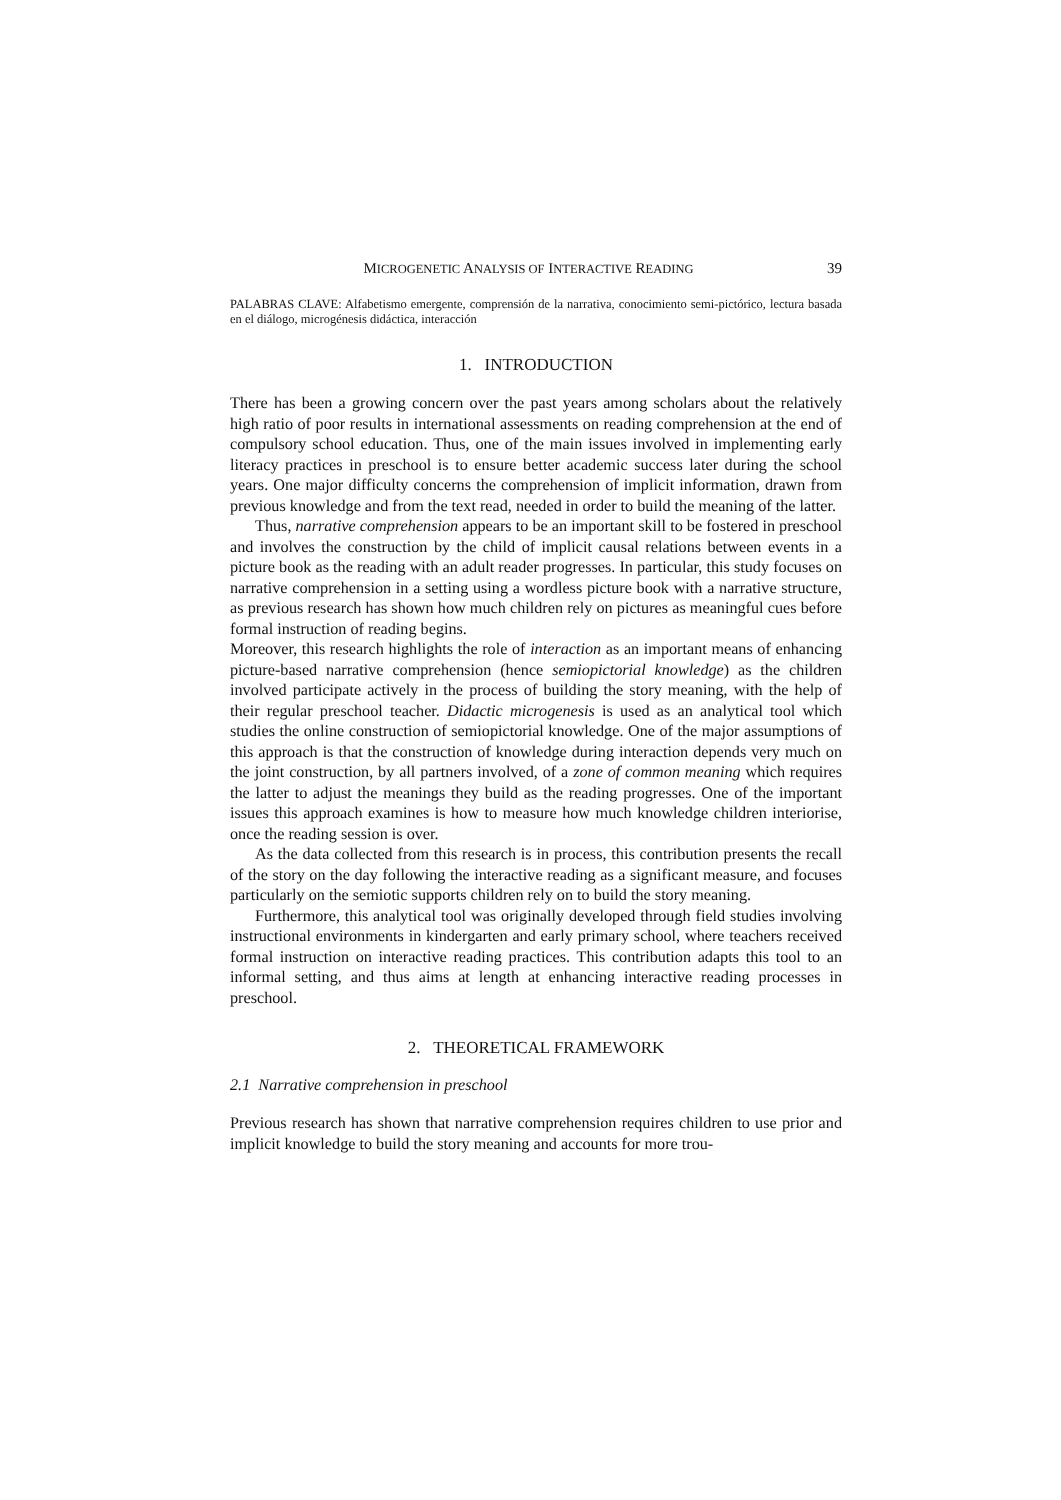MICROGENETIC ANALYSIS OF INTERACTIVE READING 39
PALABRAS CLAVE: Alfabetismo emergente, comprensión de la narrativa, conocimiento semi-pictórico, lectura basada en el diálogo, microgénesis didáctica, interacción
1. INTRODUCTION
There has been a growing concern over the past years among scholars about the relatively high ratio of poor results in international assessments on reading comprehension at the end of compulsory school education. Thus, one of the main issues involved in implementing early literacy practices in preschool is to ensure better academic success later during the school years. One major difficulty concerns the comprehension of implicit information, drawn from previous knowledge and from the text read, needed in order to build the meaning of the latter.
Thus, narrative comprehension appears to be an important skill to be fostered in preschool and involves the construction by the child of implicit causal relations between events in a picture book as the reading with an adult reader progresses. In particular, this study focuses on narrative comprehension in a setting using a wordless picture book with a narrative structure, as previous research has shown how much children rely on pictures as meaningful cues before formal instruction of reading begins.
Moreover, this research highlights the role of interaction as an important means of enhancing picture-based narrative comprehension (hence semiopictorial knowledge) as the children involved participate actively in the process of building the story meaning, with the help of their regular preschool teacher. Didactic microgenesis is used as an analytical tool which studies the online construction of semiopictorial knowledge. One of the major assumptions of this approach is that the construction of knowledge during interaction depends very much on the joint construction, by all partners involved, of a zone of common meaning which requires the latter to adjust the meanings they build as the reading progresses. One of the important issues this approach examines is how to measure how much knowledge children interiorise, once the reading session is over.
As the data collected from this research is in process, this contribution presents the recall of the story on the day following the interactive reading as a significant measure, and focuses particularly on the semiotic supports children rely on to build the story meaning.
Furthermore, this analytical tool was originally developed through field studies involving instructional environments in kindergarten and early primary school, where teachers received formal instruction on interactive reading practices. This contribution adapts this tool to an informal setting, and thus aims at length at enhancing interactive reading processes in preschool.
2. THEORETICAL FRAMEWORK
2.1 Narrative comprehension in preschool
Previous research has shown that narrative comprehension requires children to use prior and implicit knowledge to build the story meaning and accounts for more trou-